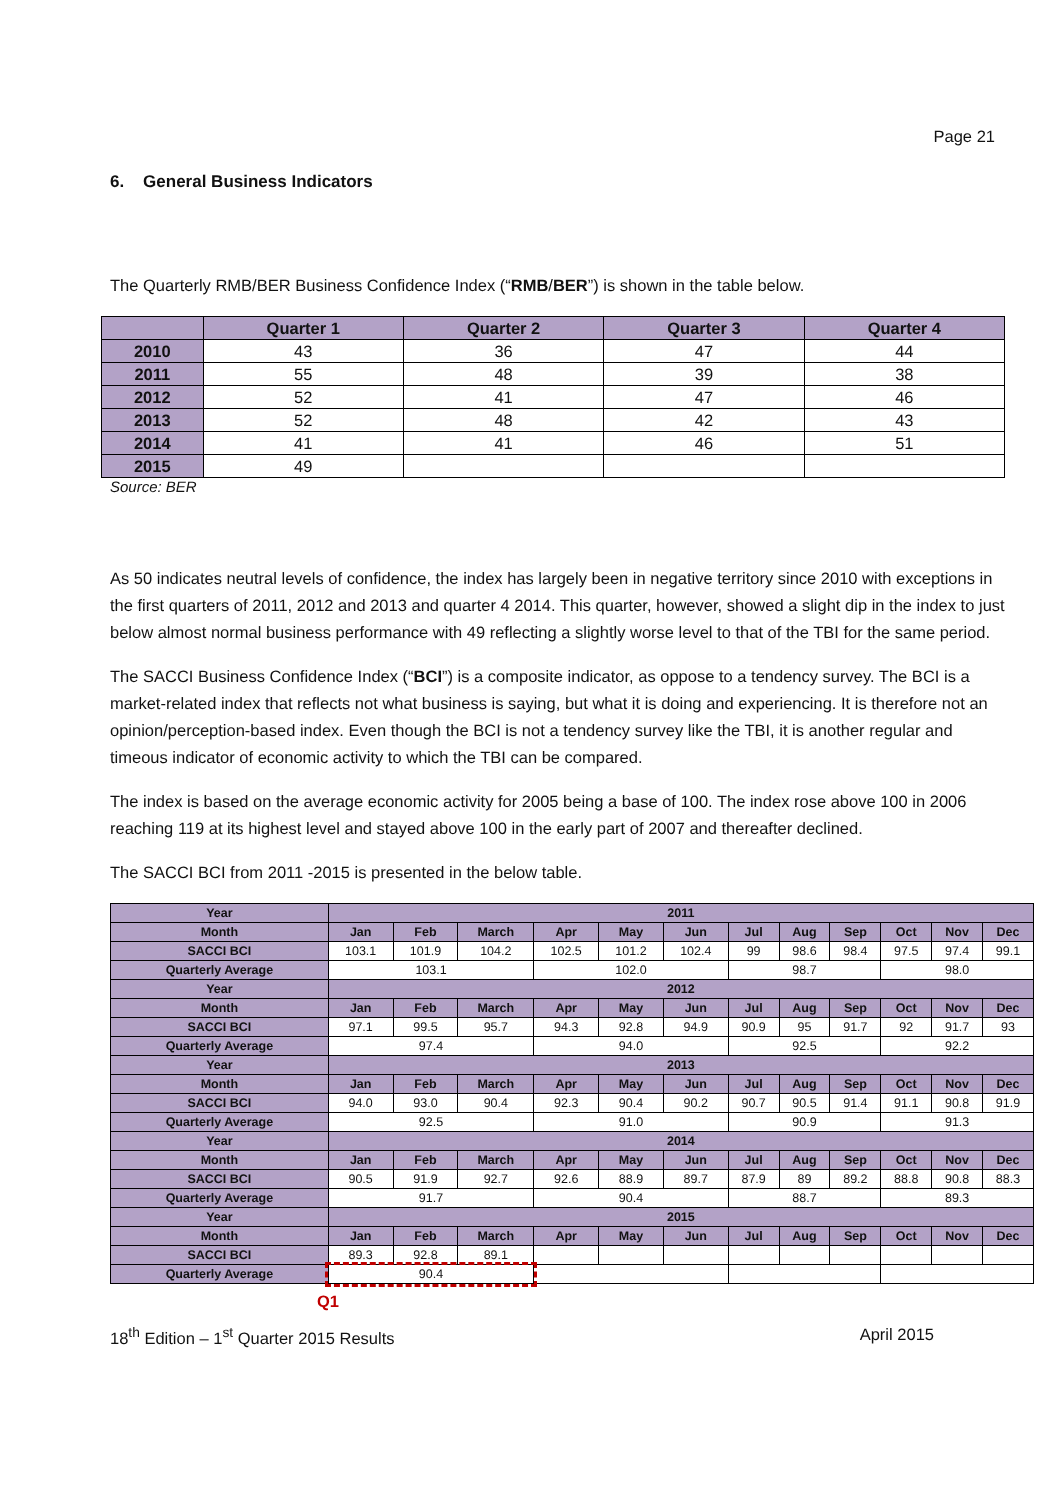Page 21
6. General Business Indicators
The Quarterly RMB/BER Business Confidence Index (“RMB/BER”) is shown in the table below.
| | Quarter 1 | Quarter 2 | Quarter 3 | Quarter 4 |
| --- | --- | --- | --- | --- |
| 2010 | 43 | 36 | 47 | 44 |
| 2011 | 55 | 48 | 39 | 38 |
| 2012 | 52 | 41 | 47 | 46 |
| 2013 | 52 | 48 | 42 | 43 |
| 2014 | 41 | 41 | 46 | 51 |
| 2015 | 49 | | | |
Source: BER
As 50 indicates neutral levels of confidence, the index has largely been in negative territory since 2010 with exceptions in the first quarters of 2011, 2012 and 2013 and quarter 4 2014. This quarter, however, showed a slight dip in the index to just below almost normal business performance with 49 reflecting a slightly worse level to that of the TBI for the same period.
The SACCI Business Confidence Index (“BCI”) is a composite indicator, as oppose to a tendency survey. The BCI is a market-related index that reflects not what business is saying, but what it is doing and experiencing. It is therefore not an opinion/perception-based index. Even though the BCI is not a tendency survey like the TBI, it is another regular and timeous indicator of economic activity to which the TBI can be compared.
The index is based on the average economic activity for 2005 being a base of 100. The index rose above 100 in 2006 reaching 119 at its highest level and stayed above 100 in the early part of 2007 and thereafter declined.
The SACCI BCI from 2011 -2015 is presented in the below table.
| Year | 2011 | | | | | | | | | | | |
| --- | --- | --- | --- | --- | --- | --- | --- | --- | --- | --- | --- | --- |
| Month | Jan | Feb | March | Apr | May | Jun | Jul | Aug | Sep | Oct | Nov | Dec |
| SACCI BCI | 103.1 | 101.9 | 104.2 | 102.5 | 101.2 | 102.4 | 99 | 98.6 | 98.4 | 97.5 | 97.4 | 99.1 |
| Quarterly Average | 103.1 | | | 102.0 | | | 98.7 | | | 98.0 | | |
| Year | 2012 | | | | | | | | | | | |
| Month | Jan | Feb | March | Apr | May | Jun | Jul | Aug | Sep | Oct | Nov | Dec |
| SACCI BCI | 97.1 | 99.5 | 95.7 | 94.3 | 92.8 | 94.9 | 90.9 | 95 | 91.7 | 92 | 91.7 | 93 |
| Quarterly Average | 97.4 | | | 94.0 | | | 92.5 | | | 92.2 | | |
| Year | 2013 | | | | | | | | | | | |
| Month | Jan | Feb | March | Apr | May | Jun | Jul | Aug | Sep | Oct | Nov | Dec |
| SACCI BCI | 94.0 | 93.0 | 90.4 | 92.3 | 90.4 | 90.2 | 90.7 | 90.5 | 91.4 | 91.1 | 90.8 | 91.9 |
| Quarterly Average | 92.5 | | | 91.0 | | | 90.9 | | | 91.3 | | |
| Year | 2014 | | | | | | | | | | | |
| Month | Jan | Feb | March | Apr | May | Jun | Jul | Aug | Sep | Oct | Nov | Dec |
| SACCI BCI | 90.5 | 91.9 | 92.7 | 92.6 | 88.9 | 89.7 | 87.9 | 89 | 89.2 | 88.8 | 90.8 | 88.3 |
| Quarterly Average | 91.7 | | | 90.4 | | | 88.7 | | | 89.3 | | |
| Year | 2015 | | | | | | | | | | | |
| Month | Jan | Feb | March | Apr | May | Jun | Jul | Aug | Sep | Oct | Nov | Dec |
| SACCI BCI | 89.3 | 92.8 | 89.1 | | | | | | | | | |
| Quarterly Average | 90.4 | | | | | | | | | | | |
Q1
18<sup>th</sup> Edition – 1<sup>st</sup> Quarter 2015 Results April 2015